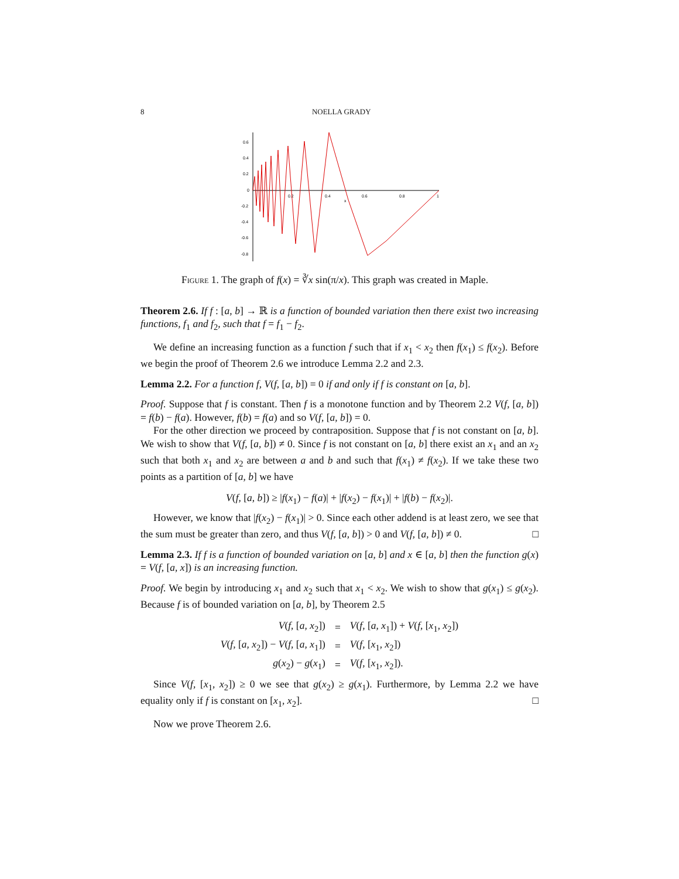8 NOELLA GRADY
0.6
0.4
0.2
0
-0.2
-0.4
-0.6
-0.8
0.2
0.4
0.6
0.8
1
x
Figure 1. The graph of f(x) = ∛x sin(π/x). This graph was created in Maple.
Theorem 2.6. If f : [a, b] → ℝ is a function of bounded variation then there exist two increasing functions, f<sub>1</sub> and f<sub>2</sub>, such that f = f<sub>1</sub> − f<sub>2</sub>.
We define an increasing function as a function f such that if x<sub>1</sub> < x<sub>2</sub> then f(x<sub>1</sub>) ≤ f(x<sub>2</sub>). Before we begin the proof of Theorem 2.6 we introduce Lemma 2.2 and 2.3.
Lemma 2.2. For a function f, V(f, [a, b]) = 0 if and only if f is constant on [a, b].
Proof. Suppose that f is constant. Then f is a monotone function and by Theorem 2.2 V(f, [a, b]) = f(b) − f(a). However, f(b) = f(a) and so V(f, [a, b]) = 0.
For the other direction we proceed by contraposition. Suppose that f is not constant on [a, b]. We wish to show that V(f, [a, b]) ≠ 0. Since f is not constant on [a, b] there exist an x<sub>1</sub> and an x<sub>2</sub> such that both x<sub>1</sub> and x<sub>2</sub> are between a and b and such that f(x<sub>1</sub>) ≠ f(x<sub>2</sub>). If we take these two points as a partition of [a, b] we have
V(f, [a, b]) ≥ |f(x<sub>1</sub>) − f(a)| + |f(x<sub>2</sub>) − f(x<sub>1</sub>)| + |f(b) − f(x<sub>2</sub>)|.
However, we know that |f(x<sub>2</sub>) − f(x<sub>1</sub>)| > 0. Since each other addend is at least zero, we see that the sum must be greater than zero, and thus V(f, [a, b]) > 0 and V(f, [a, b]) ≠ 0. □
Lemma 2.3. If f is a function of bounded variation on [a, b] and x ∈ [a, b] then the function g(x) = V(f, [a, x]) is an increasing function.
Proof. We begin by introducing x<sub>1</sub> and x<sub>2</sub> such that x<sub>1</sub> < x<sub>2</sub>. We wish to show that g(x<sub>1</sub>) ≤ g(x<sub>2</sub>). Because f is of bounded variation on [a, b], by Theorem 2.5
| V ( f , [ a , x<sub>2</sub>]) | = | V ( f , [ a , x<sub>1</sub>]) + V ( f , [ x<sub>1</sub>, x<sub>2</sub>]) |
| V ( f , [ a , x<sub>2</sub>]) − V ( f , [ a , x<sub>1</sub>]) | = | V ( f , [ x<sub>1</sub>, x<sub>2</sub>]) |
| g ( x<sub>2</sub>) − g ( x<sub>1</sub>) | = | V ( f , [ x<sub>1</sub>, x<sub>2</sub>]). |
Since V(f, [x<sub>1</sub>, x<sub>2</sub>]) ≥ 0 we see that g(x<sub>2</sub>) ≥ g(x<sub>1</sub>). Furthermore, by Lemma 2.2 we have equality only if f is constant on [x<sub>1</sub>, x<sub>2</sub>]. □
Now we prove Theorem 2.6.